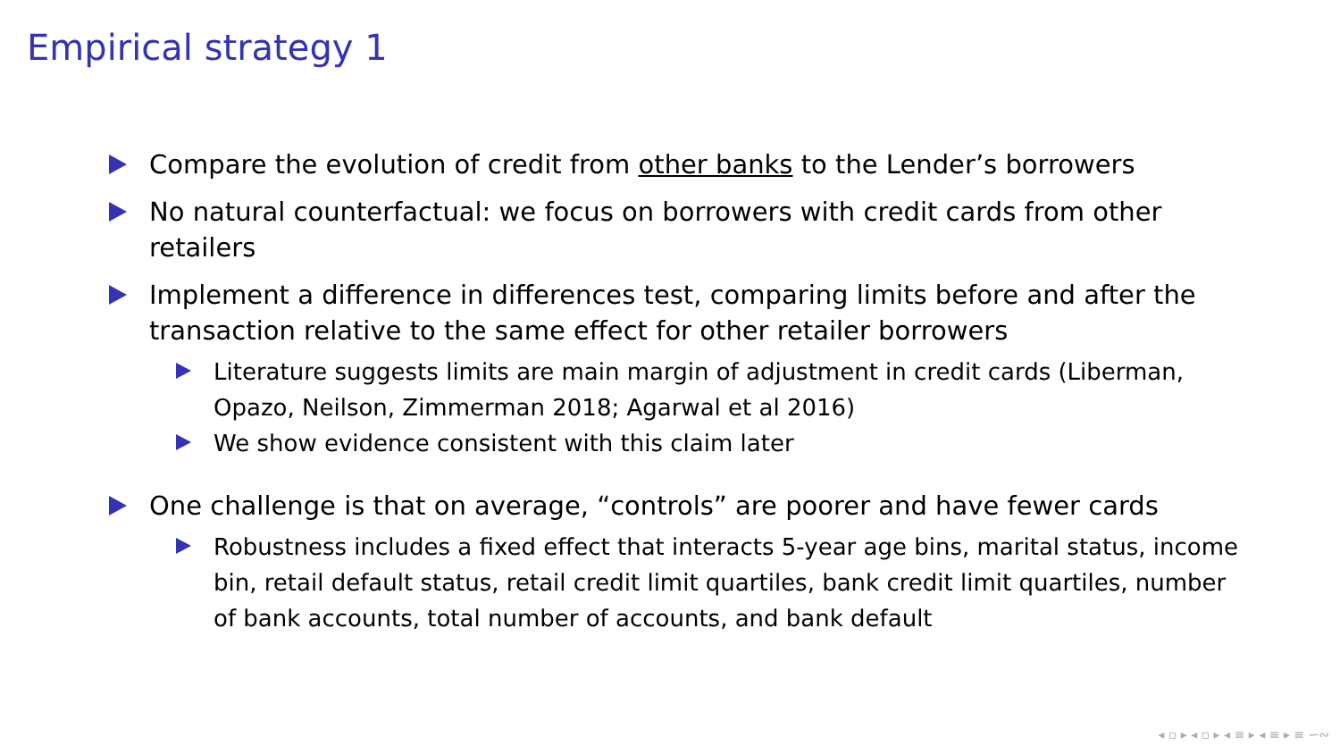Empirical strategy 1
Compare the evolution of credit from other banks to the Lender’s borrowers
No natural counterfactual: we focus on borrowers with credit cards from other retailers
Implement a difference in differences test, comparing limits before and after the transaction relative to the same effect for other retailer borrowers
Literature suggests limits are main margin of adjustment in credit cards (Liberman, Opazo, Neilson, Zimmerman 2018; Agarwal et al 2016)
We show evidence consistent with this claim later
One challenge is that on average, “controls” are poorer and have fewer cards
Robustness includes a fixed effect that interacts 5-year age bins, marital status, income bin, retail default status, retail credit limit quartiles, bank credit limit quartiles, number of bank accounts, total number of accounts, and bank default
◂ ▫ ▸ ◂ ▫ ▸ ◂ ≡ ▸ ◂ ≡ ▸ ≡ ∽∾